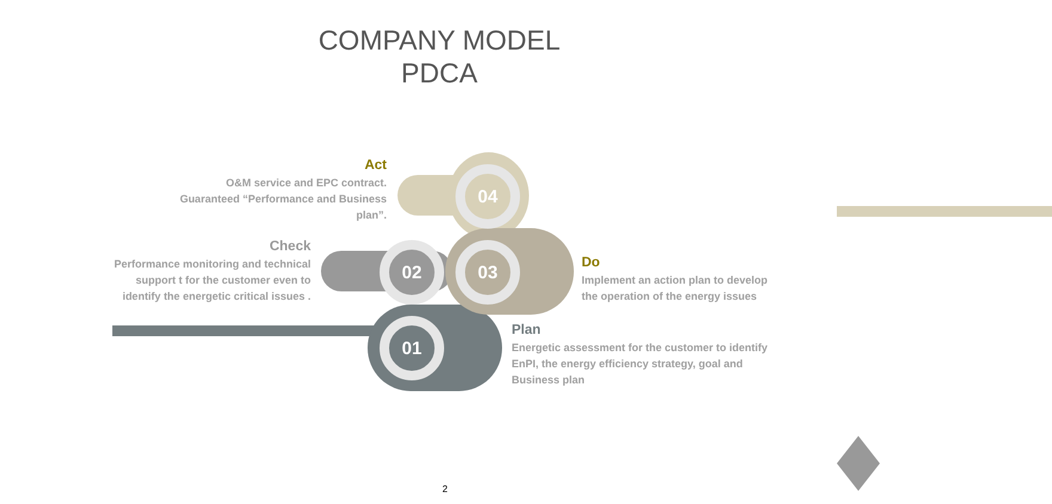COMPANY MODEL
PDCA
04
02 03
01
Act
O&M service and EPC contract.
Guaranteed “Performance and Business plan”.
Check
Performance monitoring and technical support t for the customer even to identify the energetic critical issues .
Do
Implement an action plan to develop the operation of the energy issues
Plan
Energetic assessment for the customer to identify EnPI, the energy efficiency strategy, goal and Business plan
2